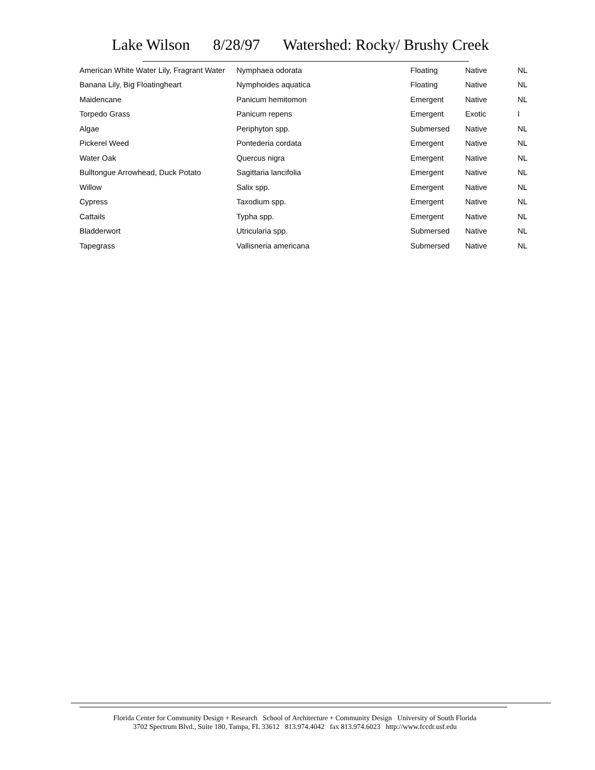Lake Wilson 8/28/97 Watershed: Rocky/ Brushy Creek
| American White Water Lily, Fragrant Water | Nymphaea odorata | Floating | Native | NL |
| Banana Lily, Big Floatingheart | Nymphoides aquatica | Floating | Native | NL |
| Maidencane | Panicum hemitomon | Emergent | Native | NL |
| Torpedo Grass | Panicum repens | Emergent | Exotic | I |
| Algae | Periphyton spp. | Submersed | Native | NL |
| Pickerel Weed | Pontederia cordata | Emergent | Native | NL |
| Water Oak | Quercus nigra | Emergent | Native | NL |
| Bulltongue Arrowhead, Duck Potato | Sagittaria lancifolia | Emergent | Native | NL |
| Willow | Salix spp. | Emergent | Native | NL |
| Cypress | Taxodium spp. | Emergent | Native | NL |
| Cattails | Typha spp. | Emergent | Native | NL |
| Bladderwort | Utricularia spp. | Submersed | Native | NL |
| Tapegrass | Vallisneria americana | Submersed | Native | NL |
Florida Center for Community Design + Research School of Architecture + Community Design University of South Florida
3702 Spectrum Blvd., Suite 180, Tampa, FL 33612 813.974.4042 fax 813.974.6023 http://www.fccdr.usf.edu